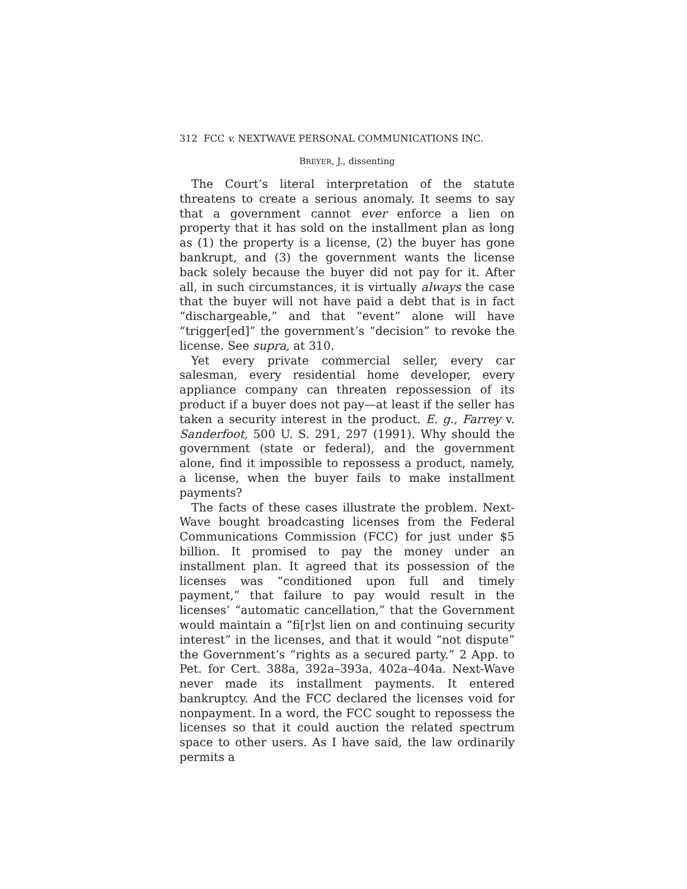312 FCC v. NEXTWAVE PERSONAL COMMUNICATIONS INC.
BREYER, J., dissenting
The Court’s literal interpretation of the statute threatens to create a serious anomaly. It seems to say that a government cannot ever enforce a lien on property that it has sold on the installment plan as long as (1) the property is a license, (2) the buyer has gone bankrupt, and (3) the government wants the license back solely because the buyer did not pay for it. After all, in such circumstances, it is virtually always the case that the buyer will not have paid a debt that is in fact “dischargeable,” and that “event” alone will have “trigger[ed]” the government’s “decision” to revoke the license. See supra, at 310.
Yet every private commercial seller, every car salesman, every residential home developer, every appliance company can threaten repossession of its product if a buyer does not pay—at least if the seller has taken a security interest in the product. E. g., Farrey v. Sanderfoot, 500 U. S. 291, 297 (1991). Why should the government (state or federal), and the government alone, find it impossible to repossess a product, namely, a license, when the buyer fails to make installment payments?
The facts of these cases illustrate the problem. Next-Wave bought broadcasting licenses from the Federal Communications Commission (FCC) for just under $5 billion. It promised to pay the money under an installment plan. It agreed that its possession of the licenses was “conditioned upon full and timely payment,” that failure to pay would result in the licenses’ “automatic cancellation,” that the Government would maintain a “fi[r]st lien on and continuing security interest” in the licenses, and that it would “not dispute” the Government’s “rights as a secured party.” 2 App. to Pet. for Cert. 388a, 392a–393a, 402a–404a. Next-Wave never made its installment payments. It entered bankruptcy. And the FCC declared the licenses void for nonpayment. In a word, the FCC sought to repossess the licenses so that it could auction the related spectrum space to other users. As I have said, the law ordinarily permits a